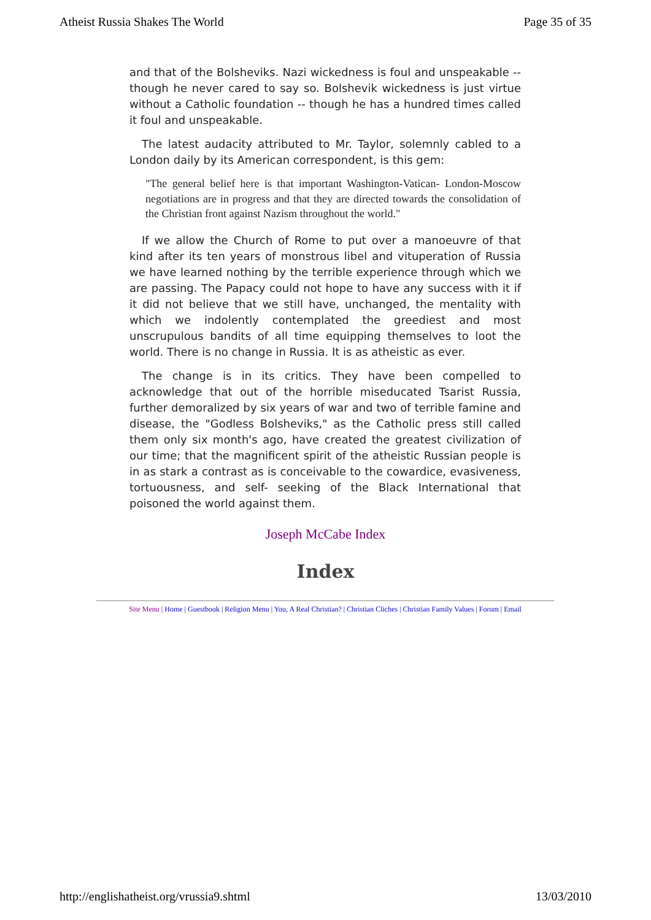Atheist Russia Shakes The World Page 35 of 35
and that of the Bolsheviks. Nazi wickedness is foul and unspeakable -- though he never cared to say so. Bolshevik wickedness is just virtue without a Catholic foundation -- though he has a hundred times called it foul and unspeakable.
The latest audacity attributed to Mr. Taylor, solemnly cabled to a London daily by its American correspondent, is this gem:
"The general belief here is that important Washington-Vatican- London-Moscow negotiations are in progress and that they are directed towards the consolidation of the Christian front against Nazism throughout the world."
If we allow the Church of Rome to put over a manoeuvre of that kind after its ten years of monstrous libel and vituperation of Russia we have learned nothing by the terrible experience through which we are passing. The Papacy could not hope to have any success with it if it did not believe that we still have, unchanged, the mentality with which we indolently contemplated the greediest and most unscrupulous bandits of all time equipping themselves to loot the world. There is no change in Russia. It is as atheistic as ever.
The change is in its critics. They have been compelled to acknowledge that out of the horrible miseducated Tsarist Russia, further demoralized by six years of war and two of terrible famine and disease, the "Godless Bolsheviks," as the Catholic press still called them only six month's ago, have created the greatest civilization of our time; that the magnificent spirit of the atheistic Russian people is in as stark a contrast as is conceivable to the cowardice, evasiveness, tortuousness, and self- seeking of the Black International that poisoned the world against them.
Joseph McCabe Index
Index
Site Menu | Home | Guestbook | Religion Menu | You, A Real Christian? | Christian Cliches | Christian Family Values | Forum | Email
http://englishatheist.org/vrussia9.shtml 13/03/2010